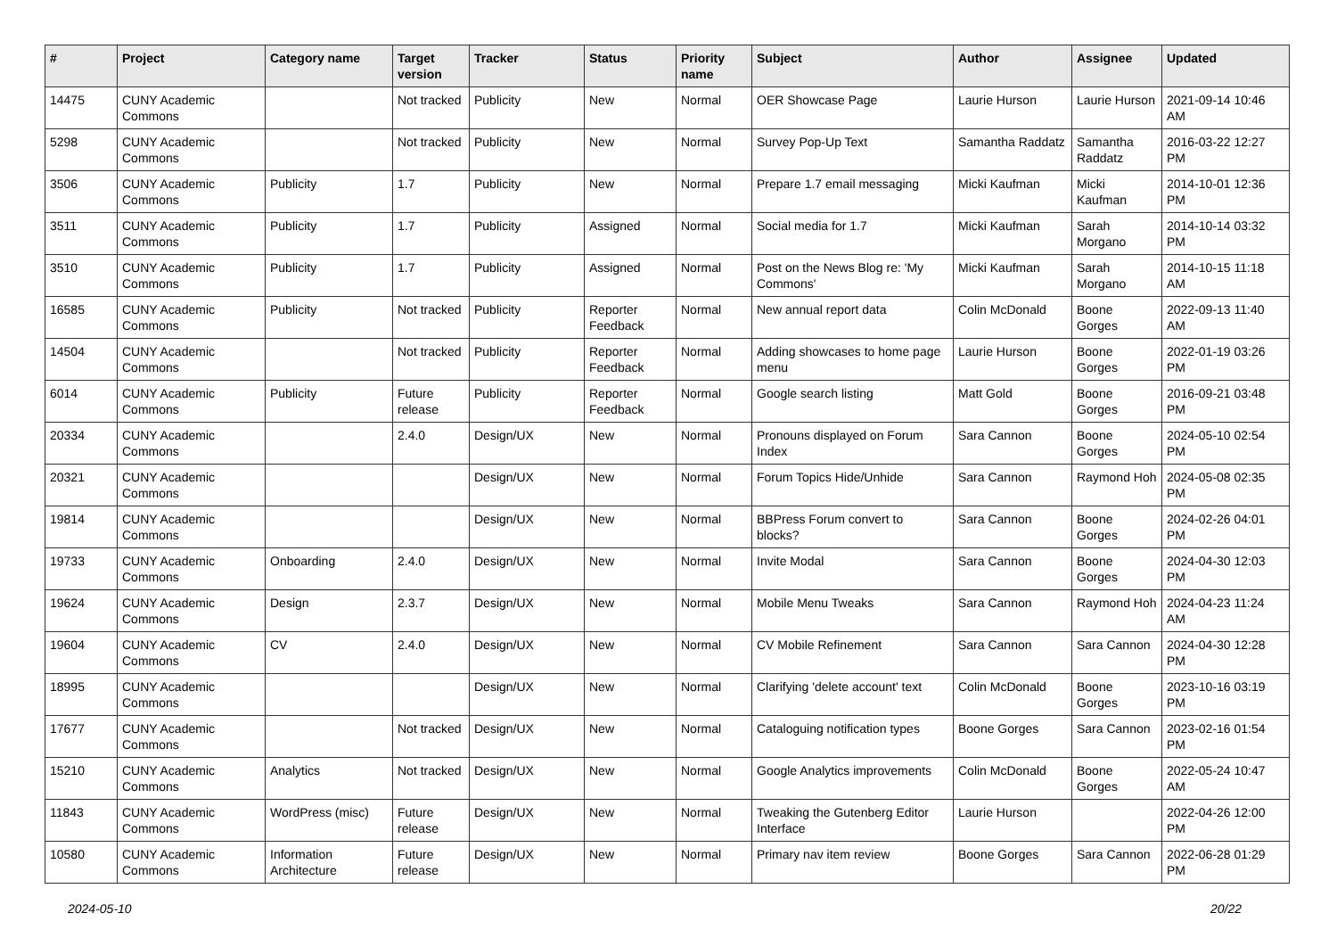| # | Project | Category name | Target version | Tracker | Status | Priority name | Subject | Author | Assignee | Updated |
| --- | --- | --- | --- | --- | --- | --- | --- | --- | --- | --- |
| 14475 | CUNY Academic Commons | | Not tracked | Publicity | New | Normal | OER Showcase Page | Laurie Hurson | Laurie Hurson | 2021-09-14 10:46 AM |
| 5298 | CUNY Academic Commons | | Not tracked | Publicity | New | Normal | Survey Pop-Up Text | Samantha Raddatz | Samantha Raddatz | 2016-03-22 12:27 PM |
| 3506 | CUNY Academic Commons | Publicity | 1.7 | Publicity | New | Normal | Prepare 1.7 email messaging | Micki Kaufman | Micki Kaufman | 2014-10-01 12:36 PM |
| 3511 | CUNY Academic Commons | Publicity | 1.7 | Publicity | Assigned | Normal | Social media for 1.7 | Micki Kaufman | Sarah Morgano | 2014-10-14 03:32 PM |
| 3510 | CUNY Academic Commons | Publicity | 1.7 | Publicity | Assigned | Normal | Post on the News Blog re: 'My Commons' | Micki Kaufman | Sarah Morgano | 2014-10-15 11:18 AM |
| 16585 | CUNY Academic Commons | Publicity | Not tracked | Publicity | Reporter Feedback | Normal | New annual report data | Colin McDonald | Boone Gorges | 2022-09-13 11:40 AM |
| 14504 | CUNY Academic Commons | | Not tracked | Publicity | Reporter Feedback | Normal | Adding showcases to home page menu | Laurie Hurson | Boone Gorges | 2022-01-19 03:26 PM |
| 6014 | CUNY Academic Commons | Publicity | Future release | Publicity | Reporter Feedback | Normal | Google search listing | Matt Gold | Boone Gorges | 2016-09-21 03:48 PM |
| 20334 | CUNY Academic Commons | | 2.4.0 | Design/UX | New | Normal | Pronouns displayed on Forum Index | Sara Cannon | Boone Gorges | 2024-05-10 02:54 PM |
| 20321 | CUNY Academic Commons | | | Design/UX | New | Normal | Forum Topics Hide/Unhide | Sara Cannon | Raymond Hoh | 2024-05-08 02:35 PM |
| 19814 | CUNY Academic Commons | | | Design/UX | New | Normal | BBPress Forum convert to blocks? | Sara Cannon | Boone Gorges | 2024-02-26 04:01 PM |
| 19733 | CUNY Academic Commons | Onboarding | 2.4.0 | Design/UX | New | Normal | Invite Modal | Sara Cannon | Boone Gorges | 2024-04-30 12:03 PM |
| 19624 | CUNY Academic Commons | Design | 2.3.7 | Design/UX | New | Normal | Mobile Menu Tweaks | Sara Cannon | Raymond Hoh | 2024-04-23 11:24 AM |
| 19604 | CUNY Academic Commons | CV | 2.4.0 | Design/UX | New | Normal | CV Mobile Refinement | Sara Cannon | Sara Cannon | 2024-04-30 12:28 PM |
| 18995 | CUNY Academic Commons | | | Design/UX | New | Normal | Clarifying 'delete account' text | Colin McDonald | Boone Gorges | 2023-10-16 03:19 PM |
| 17677 | CUNY Academic Commons | | Not tracked | Design/UX | New | Normal | Cataloguing notification types | Boone Gorges | Sara Cannon | 2023-02-16 01:54 PM |
| 15210 | CUNY Academic Commons | Analytics | Not tracked | Design/UX | New | Normal | Google Analytics improvements | Colin McDonald | Boone Gorges | 2022-05-24 10:47 AM |
| 11843 | CUNY Academic Commons | WordPress (misc) | Future release | Design/UX | New | Normal | Tweaking the Gutenberg Editor Interface | Laurie Hurson | | 2022-04-26 12:00 PM |
| 10580 | CUNY Academic Commons | Information Architecture | Future release | Design/UX | New | Normal | Primary nav item review | Boone Gorges | Sara Cannon | 2022-06-28 01:29 PM |
2024-05-10 20/22